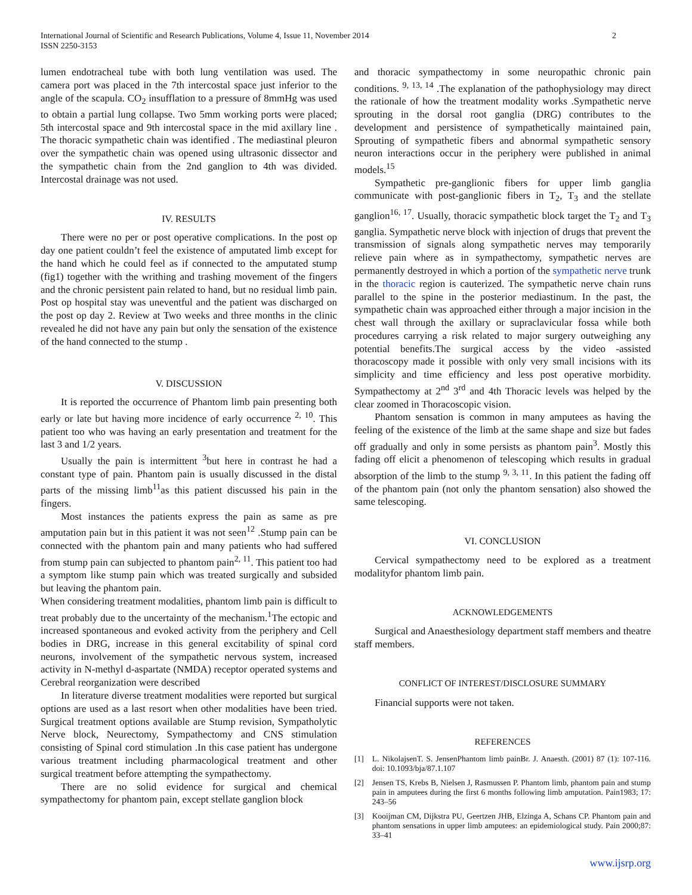International Journal of Scientific and Research Publications, Volume 4, Issue 11, November 2014
ISSN 2250-3153
2
lumen endotracheal tube with both lung ventilation was used. The camera port was placed in the 7th intercostal space just inferior to the angle of the scapula. CO<sub>2</sub> insufflation to a pressure of 8mmHg was used to obtain a partial lung collapse. Two 5mm working ports were placed; 5th intercostal space and 9th intercostal space in the mid axillary line . The thoracic sympathetic chain was identified . The mediastinal pleuron over the sympathetic chain was opened using ultrasonic dissector and the sympathetic chain from the 2nd ganglion to 4th was divided. Intercostal drainage was not used.
IV. RESULTS
There were no per or post operative complications. In the post op day one patient couldn’t feel the existence of amputated limb except for the hand which he could feel as if connected to the amputated stump (fig1) together with the writhing and trashing movement of the fingers and the chronic persistent pain related to hand, but no residual limb pain. Post op hospital stay was uneventful and the patient was discharged on the post op day 2. Review at Two weeks and three months in the clinic revealed he did not have any pain but only the sensation of the existence of the hand connected to the stump .
V. DISCUSSION
It is reported the occurrence of Phantom limb pain presenting both early or late but having more incidence of early occurrence <sup>2, 10</sup>. This patient too who was having an early presentation and treatment for the last 3 and 1/2 years.
Usually the pain is intermittent <sup>3</sup>but here in contrast he had a constant type of pain. Phantom pain is usually discussed in the distal parts of the missing limb<sup>11</sup>as this patient discussed his pain in the fingers.
Most instances the patients express the pain as same as pre amputation pain but in this patient it was not seen<sup>12</sup> .Stump pain can be connected with the phantom pain and many patients who had suffered from stump pain can subjected to phantom pain<sup>2, 11</sup>. This patient too had a symptom like stump pain which was treated surgically and subsided but leaving the phantom pain.
When considering treatment modalities, phantom limb pain is difficult to treat probably due to the uncertainty of the mechanism.<sup>1</sup>The ectopic and increased spontaneous and evoked activity from the periphery and Cell bodies in DRG, increase in this general excitability of spinal cord neurons, involvement of the sympathetic nervous system, increased activity in N-methyl d-aspartate (NMDA) receptor operated systems and Cerebral reorganization were described
In literature diverse treatment modalities were reported but surgical options are used as a last resort when other modalities have been tried. Surgical treatment options available are Stump revision, Sympatholytic Nerve block, Neurectomy, Sympathectomy and CNS stimulation consisting of Spinal cord stimulation .In this case patient has undergone various treatment including pharmacological treatment and other surgical treatment before attempting the sympathectomy.
There are no solid evidence for surgical and chemical sympathectomy for phantom pain, except stellate ganglion block
and thoracic sympathectomy in some neuropathic chronic pain conditions. <sup>9, 13, 14</sup> .The explanation of the pathophysiology may direct the rationale of how the treatment modality works .Sympathetic nerve sprouting in the dorsal root ganglia (DRG) contributes to the development and persistence of sympathetically maintained pain, Sprouting of sympathetic fibers and abnormal sympathetic sensory neuron interactions occur in the periphery were published in animal models.<sup>15</sup>
Sympathetic pre-ganglionic fibers for upper limb ganglia communicate with post-ganglionic fibers in T<sub>2</sub>, T<sub>3</sub> and the stellate ganglion<sup>16, 17</sup>. Usually, thoracic sympathetic block target the T<sub>2</sub> and T<sub>3</sub> ganglia. Sympathetic nerve block with injection of drugs that prevent the transmission of signals along sympathetic nerves may temporarily relieve pain where as in sympathectomy, sympathetic nerves are permanently destroyed in which a portion of the sympathetic nerve trunk in the thoracic region is cauterized. The sympathetic nerve chain runs parallel to the spine in the posterior mediastinum. In the past, the sympathetic chain was approached either through a major incision in the chest wall through the axillary or supraclavicular fossa while both procedures carrying a risk related to major surgery outweighing any potential benefits.The surgical access by the video -assisted thoracoscopy made it possible with only very small incisions with its simplicity and time efficiency and less post operative morbidity. Sympathectomy at 2<sup>nd</sup> 3<sup>rd</sup> and 4th Thoracic levels was helped by the clear zoomed in Thoracoscopic vision.
Phantom sensation is common in many amputees as having the feeling of the existence of the limb at the same shape and size but fades off gradually and only in some persists as phantom pain<sup>3</sup>. Mostly this fading off elicit a phenomenon of telescoping which results in gradual absorption of the limb to the stump <sup>9, 3, 11</sup>. In this patient the fading off of the phantom pain (not only the phantom sensation) also showed the same telescoping.
VI. CONCLUSION
Cervical sympathectomy need to be explored as a treatment modalityfor phantom limb pain.
ACKNOWLEDGEMENTS
Surgical and Anaesthesiology department staff members and theatre staff members.
CONFLICT OF INTEREST/DISCLOSURE SUMMARY
Financial supports were not taken.
REFERENCES
[1] L. NikolajsenT. S. JensenPhantom limb painBr. J. Anaesth. (2001) 87 (1): 107-116. doi: 10.1093/bja/87.1.107
[2] Jensen TS, Krebs B, Nielsen J, Rasmussen P. Phantom limb, phantom pain and stump pain in amputees during the first 6 months following limb amputation. Pain1983; 17: 243–56
[3] Kooijman CM, Dijkstra PU, Geertzen JHB, Elzinga A, Schans CP. Phantom pain and phantom sensations in upper limb amputees: an epidemiological study. Pain 2000;87: 33–41
www.ijsrp.org